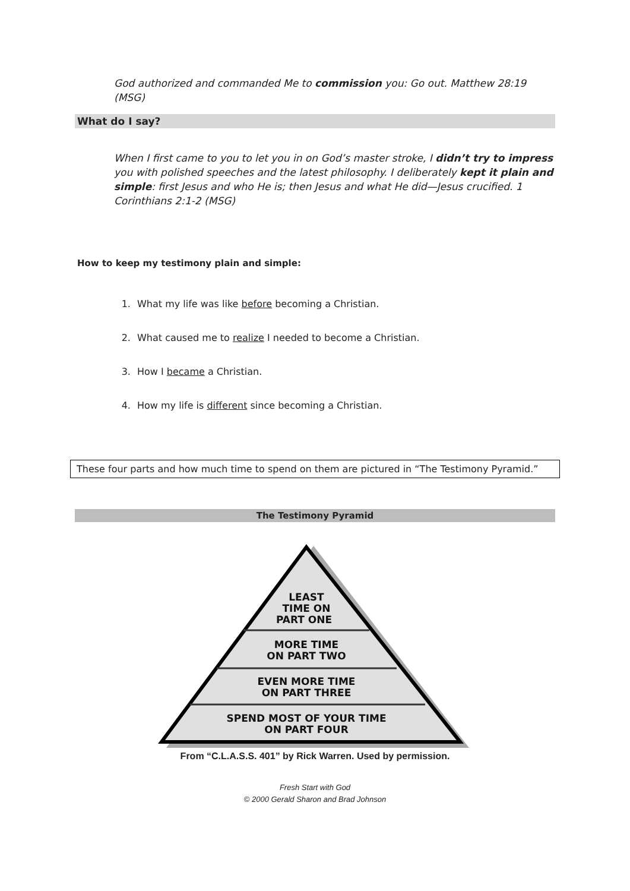God authorized and commanded Me to commission you: Go out. Matthew 28:19 (MSG)
What do I say?
When I first came to you to let you in on God’s master stroke, I didn’t try to impress you with polished speeches and the latest philosophy. I deliberately kept it plain and simple: first Jesus and who He is; then Jesus and what He did—Jesus crucified. 1 Corinthians 2:1-2 (MSG)
How to keep my testimony plain and simple:
1. What my life was like before becoming a Christian.
2. What caused me to realize I needed to become a Christian.
3. How I became a Christian.
4. How my life is different since becoming a Christian.
These four parts and how much time to spend on them are pictured in “The Testimony Pyramid.”
The Testimony Pyramid
LEAST
TIME ON
PART ONE
MORE TIME
ON PART TWO
EVEN MORE TIME
ON PART THREE
SPEND MOST OF YOUR TIME
ON PART FOUR
From “C.L.A.S.S. 401” by Rick Warren. Used by permission.
Fresh Start with God
© 2000 Gerald Sharon and Brad Johnson